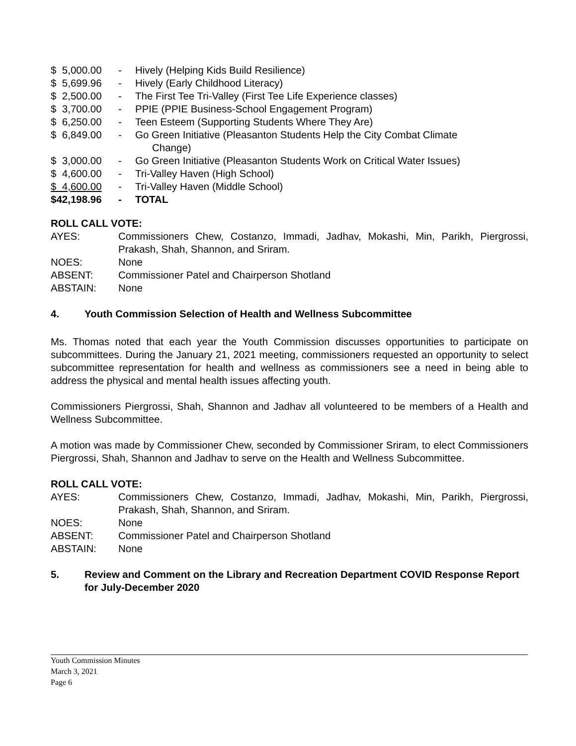$ 5,000.00 - Hively (Helping Kids Build Resilience)
$ 5,699.96 - Hively (Early Childhood Literacy)
$ 2,500.00 - The First Tee Tri-Valley (First Tee Life Experience classes)
$ 3,700.00 - PPIE (PPIE Business-School Engagement Program)
$ 6,250.00 - Teen Esteem (Supporting Students Where They Are)
$ 6,849.00 - Go Green Initiative (Pleasanton Students Help the City Combat Climate
Change)
$ 3,000.00 - Go Green Initiative (Pleasanton Students Work on Critical Water Issues)
$ 4,600.00 - Tri-Valley Haven (High School)
$ 4,600.00 - Tri-Valley Haven (Middle School)
$42,198.96 - TOTAL
ROLL CALL VOTE:
AYES: Commissioners Chew, Costanzo, Immadi, Jadhav, Mokashi, Min, Parikh, Piergrossi, Prakash, Shah, Shannon, and Sriram.
NOES: None
ABSENT: Commissioner Patel and Chairperson Shotland
ABSTAIN: None
4. Youth Commission Selection of Health and Wellness Subcommittee
Ms. Thomas noted that each year the Youth Commission discusses opportunities to participate on subcommittees. During the January 21, 2021 meeting, commissioners requested an opportunity to select subcommittee representation for health and wellness as commissioners see a need in being able to address the physical and mental health issues affecting youth.
Commissioners Piergrossi, Shah, Shannon and Jadhav all volunteered to be members of a Health and Wellness Subcommittee.
A motion was made by Commissioner Chew, seconded by Commissioner Sriram, to elect Commissioners Piergrossi, Shah, Shannon and Jadhav to serve on the Health and Wellness Subcommittee.
ROLL CALL VOTE:
AYES: Commissioners Chew, Costanzo, Immadi, Jadhav, Mokashi, Min, Parikh, Piergrossi, Prakash, Shah, Shannon, and Sriram.
NOES: None
ABSENT: Commissioner Patel and Chairperson Shotland
ABSTAIN: None
5. Review and Comment on the Library and Recreation Department COVID Response Report for July-December 2020
Youth Commission Minutes
March 3, 2021
Page 6